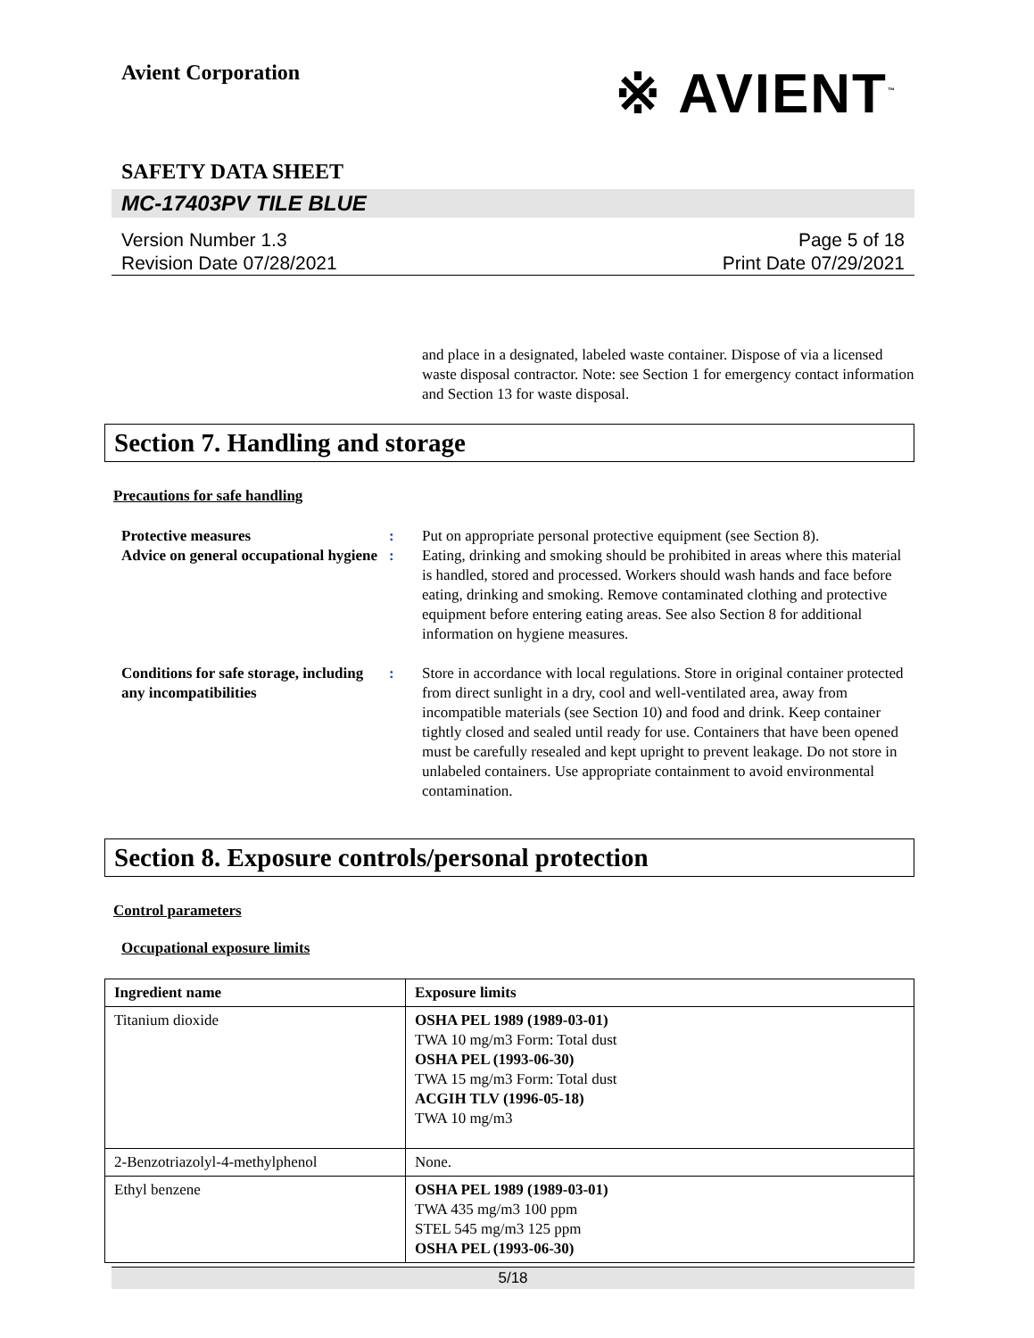Avient Corporation
※ AVIENT<sup>™</sup>
SAFETY DATA SHEET
MC-17403PV TILE BLUE
Version Number 1.3
Revision Date 07/28/2021
Page 5 of 18
Print Date 07/29/2021
and place in a designated, labeled waste container. Dispose of via a licensed waste disposal contractor. Note: see Section 1 for emergency contact information and Section 13 for waste disposal.
Section 7. Handling and storage
Precautions for safe handling
Protective measures
Advice on general occupational hygiene
:
:
Put on appropriate personal protective equipment (see Section 8).
Eating, drinking and smoking should be prohibited in areas where this material is handled, stored and processed. Workers should wash hands and face before eating, drinking and smoking. Remove contaminated clothing and protective equipment before entering eating areas. See also Section 8 for additional information on hygiene measures.
Conditions for safe storage, including any incompatibilities
: Store in accordance with local regulations. Store in original container protected from direct sunlight in a dry, cool and well-ventilated area, away from incompatible materials (see Section 10) and food and drink. Keep container tightly closed and sealed until ready for use. Containers that have been opened must be carefully resealed and kept upright to prevent leakage. Do not store in unlabeled containers. Use appropriate containment to avoid environmental contamination.
Section 8. Exposure controls/personal protection
Control parameters
Occupational exposure limits
| Ingredient name | Exposure limits |
| --- | --- |
| Titanium dioxide | OSHA PEL 1989 (1989-03-01) TWA 10 mg/m3 Form: Total dust OSHA PEL (1993-06-30) TWA 15 mg/m3 Form: Total dust ACGIH TLV (1996-05-18) TWA 10 mg/m3 |
| 2-Benzotriazolyl-4-methylphenol | None. |
| Ethyl benzene | OSHA PEL 1989 (1989-03-01) TWA 435 mg/m3 100 ppm STEL 545 mg/m3 125 ppm OSHA PEL (1993-06-30) |
5/18